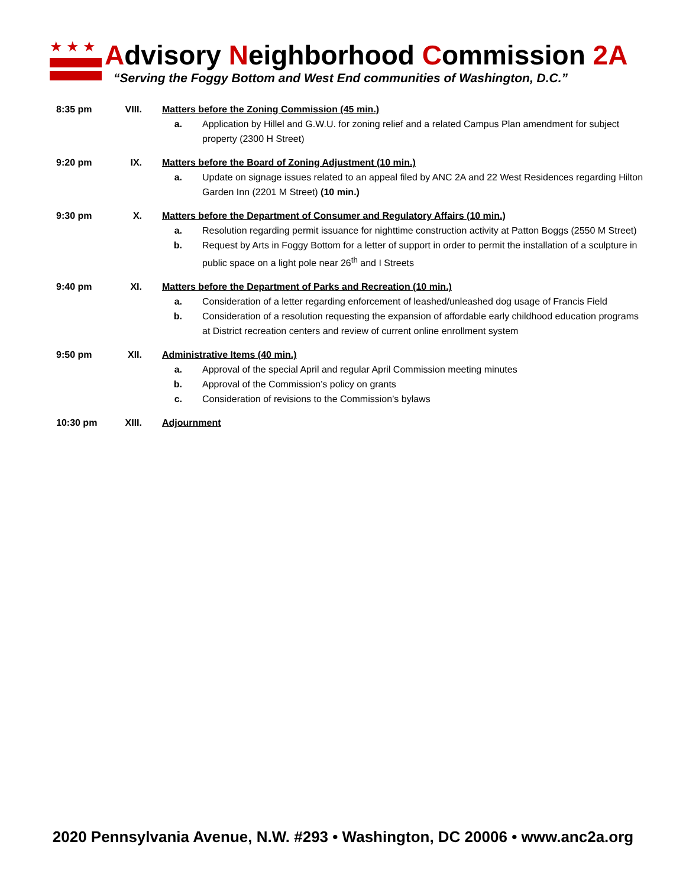★★★
Advisory Neighborhood Commission 2A
“Serving the Foggy Bottom and West End communities of Washington, D.C.”
8:35 pm VIII.
Matters before the Zoning Commission (45 min.)
a. Application by Hillel and G.W.U. for zoning relief and a related Campus Plan amendment for subject property (2300 H Street)
9:20 pm IX. Matters before the Board of Zoning Adjustment (10 min.)
a. Update on signage issues related to an appeal filed by ANC 2A and 22 West Residences regarding Hilton Garden Inn (2201 M Street) (10 min.)
9:30 pm X. Matters before the Department of Consumer and Regulatory Affairs (10 min.)
a. Resolution regarding permit issuance for nighttime construction activity at Patton Boggs (2550 M Street)
b. Request by Arts in Foggy Bottom for a letter of support in order to permit the installation of a sculpture in public space on a light pole near 26<sup>th</sup> and I Streets
9:40 pm XI. Matters before the Department of Parks and Recreation (10 min.)
a. Consideration of a letter regarding enforcement of leashed/unleashed dog usage of Francis Field
b. Consideration of a resolution requesting the expansion of affordable early childhood education programs at District recreation centers and review of current online enrollment system
9:50 pm XII. Administrative Items (40 min.)
a. Approval of the special April and regular April Commission meeting minutes
b. Approval of the Commission’s policy on grants
c. Consideration of revisions to the Commission’s bylaws
10:30 pm XIII.
Adjournment
2020 Pennsylvania Avenue, N.W. #293 • Washington, DC 20006 • www.anc2a.org